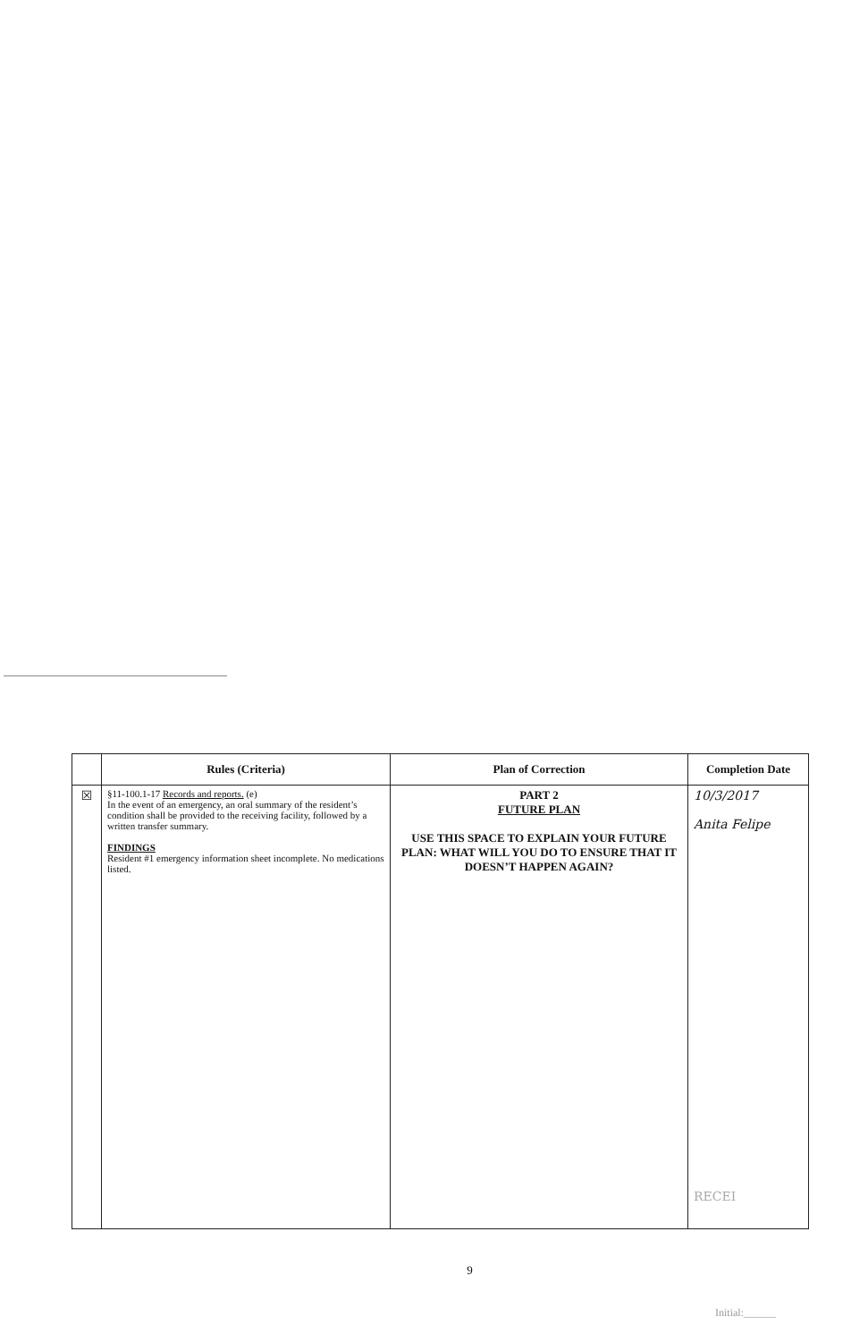| | Rules (Criteria) | Plan of Correction | Completion Date |
| --- | --- | --- | --- |
| ☒ | §11-100.1-17 Records and reports. (e) In the event of an emergency, an oral summary of the resident’s condition shall be provided to the receiving facility, followed by a written transfer summary. FINDINGS Resident #1 emergency information sheet incomplete. No medications listed. | PART 2 FUTURE PLAN USE THIS SPACE TO EXPLAIN YOUR FUTURE PLAN: WHAT WILL YOU DO TO ENSURE THAT IT DOESN’T HAPPEN AGAIN? | 10/3/2017 Anita Felipe RECEI |
9
Initial:______